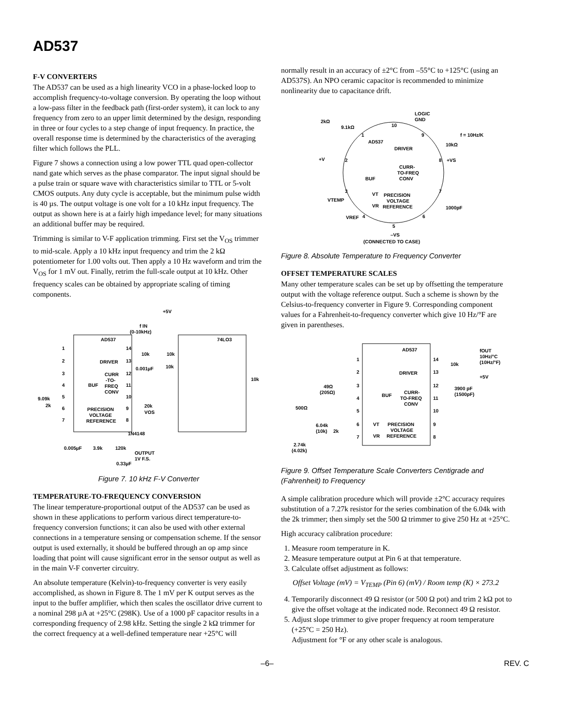AD537
F-V CONVERTERS
The AD537 can be used as a high linearity VCO in a phase-locked loop to accomplish frequency-to-voltage conversion. By operating the loop without a low-pass filter in the feedback path (first-order system), it can lock to any frequency from zero to an upper limit determined by the design, responding in three or four cycles to a step change of input frequency. In practice, the overall response time is determined by the characteristics of the averaging filter which follows the PLL.
Figure 7 shows a connection using a low power TTL quad open-collector nand gate which serves as the phase comparator. The input signal should be a pulse train or square wave with characteristics similar to TTL or 5-volt CMOS outputs. Any duty cycle is acceptable, but the minimum pulse width is 40 µs. The output voltage is one volt for a 10 kHz input frequency. The output as shown here is at a fairly high impedance level; for many situations an additional buffer may be required.
Trimming is similar to V-F application trimming. First set the V<sub>OS</sub> trimmer to mid-scale. Apply a 10 kHz input frequency and trim the 2 kΩ potentiometer for 1.00 volts out. Then apply a 10 Hz waveform and trim the V<sub>OS</sub> for 1 mV out. Finally, retrim the full-scale output at 10 kHz. Other frequency scales can be obtained by appropriate scaling of timing components.
+5V
f IN
(0-10kHz)
AD537
74LO3
1
2
3
4
5
6
7
14
13
12
11
10
9
8
DRIVER
CURR
-TO-
FREQ
CONV
BUF
PRECISION
VOLTAGE
REFERENCE
10k
10k
10k
0.001µF
10k
9.09k
2k
20k
VOS
1N4148
0.005µF
3.9k
120k
OUTPUT
1V F.S.
0.33µF
Figure 7. 10 kHz F-V Converter
TEMPERATURE-TO-FREQUENCY CONVERSION
The linear temperature-proportional output of the AD537 can be used as shown in these applications to perform various direct temperature-to-frequency conversion functions; it can also be used with other external connections in a temperature sensing or compensation scheme. If the sensor output is used externally, it should be buffered through an op amp since loading that point will cause significant error in the sensor output as well as in the main V-F converter circuitry.
An absolute temperature (Kelvin)-to-frequency converter is very easily accomplished, as shown in Figure 8. The 1 mV per K output serves as the input to the buffer amplifier, which then scales the oscillator drive current to a nominal 298 µA at +25°C (298K). Use of a 1000 pF capacitor results in a corresponding frequency of 2.98 kHz. Setting the single 2 kΩ trimmer for the correct frequency at a well-defined temperature near +25°C will
normally result in an accuracy of ±2°C from –55°C to +125°C (using an AD537S). An NPO ceramic capacitor is recommended to minimize nonlinearity due to capacitance drift.
LOGIC
GND
2kΩ
9.1kΩ
10
1
9
f = 10Hz/K
AD537
DRIVER
10kΩ
+V
2
8
+VS
CURR-
TO-FREQ
CONV
BUF
3
7
VT
PRECISION
VOLTAGE
VR
REFERENCE
VTEMP
1000pF
VREF
4
6
5
–VS
(CONNECTED TO CASE)
Figure 8. Absolute Temperature to Frequency Converter
OFFSET TEMPERATURE SCALES
Many other temperature scales can be set up by offsetting the temperature output with the voltage reference output. Such a scheme is shown by the Celsius-to-frequency converter in Figure 9. Corresponding component values for a Fahrenheit-to-frequency converter which give 10 Hz/°F are given in parentheses.
AD537
fOUT
10Hz/°C
(10Hz/°F)
1
2
3
4
5
6
7
14
13
12
11
10
9
8
10k
+5V
DRIVER
CURR-
TO-FREQ
CONV
BUF
3900 pF
(1500pF)
49Ω
(205Ω)
500Ω
VT
PRECISION
VOLTAGE
VR
REFERENCE
6.04k
(10k)
2k
2.74k
(4.02k)
Figure 9. Offset Temperature Scale Converters Centigrade and (Fahrenheit) to Frequency
A simple calibration procedure which will provide ±2°C accuracy requires substitution of a 7.27k resistor for the series combination of the 6.04k with the 2k trimmer; then simply set the 500 Ω trimmer to give 250 Hz at +25°C.
High accuracy calibration procedure:
1. Measure room temperature in K.
2. Measure temperature output at Pin 6 at that temperature.
3. Calculate offset adjustment as follows:
Offset Voltage (mV) = V<sub>TEMP</sub> (Pin 6) (mV) / Room temp (K) × 273.2
4. Temporarily disconnect 49 Ω resistor (or 500 Ω pot) and trim 2 kΩ pot to give the offset voltage at the indicated node. Reconnect 49 Ω resistor.
5. Adjust slope trimmer to give proper frequency at room temperature (+25°C = 250 Hz).
Adjustment for °F or any other scale is analogous.
–6– REV. C